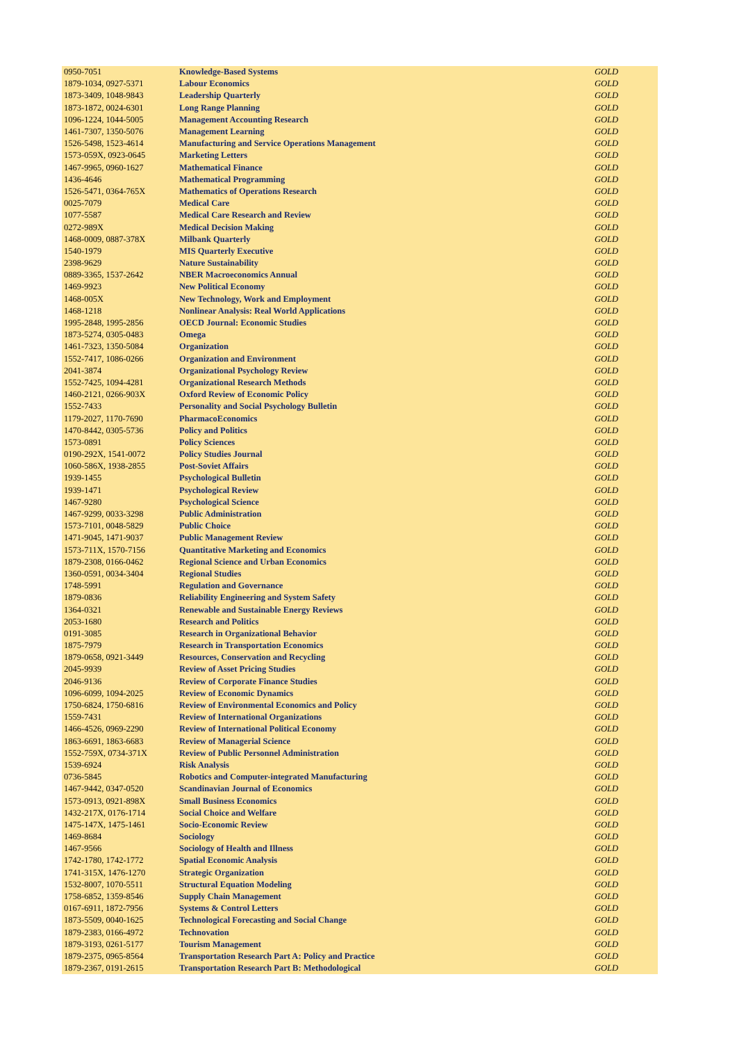| 0950-7051 | Knowledge-Based Systems | GOLD |
| 1879-1034, 0927-5371 | Labour Economics | GOLD |
| 1873-3409, 1048-9843 | Leadership Quarterly | GOLD |
| 1873-1872, 0024-6301 | Long Range Planning | GOLD |
| 1096-1224, 1044-5005 | Management Accounting Research | GOLD |
| 1461-7307, 1350-5076 | Management Learning | GOLD |
| 1526-5498, 1523-4614 | Manufacturing and Service Operations Management | GOLD |
| 1573-059X, 0923-0645 | Marketing Letters | GOLD |
| 1467-9965, 0960-1627 | Mathematical Finance | GOLD |
| 1436-4646 | Mathematical Programming | GOLD |
| 1526-5471, 0364-765X | Mathematics of Operations Research | GOLD |
| 0025-7079 | Medical Care | GOLD |
| 1077-5587 | Medical Care Research and Review | GOLD |
| 0272-989X | Medical Decision Making | GOLD |
| 1468-0009, 0887-378X | Milbank Quarterly | GOLD |
| 1540-1979 | MIS Quarterly Executive | GOLD |
| 2398-9629 | Nature Sustainability | GOLD |
| 0889-3365, 1537-2642 | NBER Macroeconomics Annual | GOLD |
| 1469-9923 | New Political Economy | GOLD |
| 1468-005X | New Technology, Work and Employment | GOLD |
| 1468-1218 | Nonlinear Analysis: Real World Applications | GOLD |
| 1995-2848, 1995-2856 | OECD Journal: Economic Studies | GOLD |
| 1873-5274, 0305-0483 | Omega | GOLD |
| 1461-7323, 1350-5084 | Organization | GOLD |
| 1552-7417, 1086-0266 | Organization and Environment | GOLD |
| 2041-3874 | Organizational Psychology Review | GOLD |
| 1552-7425, 1094-4281 | Organizational Research Methods | GOLD |
| 1460-2121, 0266-903X | Oxford Review of Economic Policy | GOLD |
| 1552-7433 | Personality and Social Psychology Bulletin | GOLD |
| 1179-2027, 1170-7690 | PharmacoEconomics | GOLD |
| 1470-8442, 0305-5736 | Policy and Politics | GOLD |
| 1573-0891 | Policy Sciences | GOLD |
| 0190-292X, 1541-0072 | Policy Studies Journal | GOLD |
| 1060-586X, 1938-2855 | Post-Soviet Affairs | GOLD |
| 1939-1455 | Psychological Bulletin | GOLD |
| 1939-1471 | Psychological Review | GOLD |
| 1467-9280 | Psychological Science | GOLD |
| 1467-9299, 0033-3298 | Public Administration | GOLD |
| 1573-7101, 0048-5829 | Public Choice | GOLD |
| 1471-9045, 1471-9037 | Public Management Review | GOLD |
| 1573-711X, 1570-7156 | Quantitative Marketing and Economics | GOLD |
| 1879-2308, 0166-0462 | Regional Science and Urban Economics | GOLD |
| 1360-0591, 0034-3404 | Regional Studies | GOLD |
| 1748-5991 | Regulation and Governance | GOLD |
| 1879-0836 | Reliability Engineering and System Safety | GOLD |
| 1364-0321 | Renewable and Sustainable Energy Reviews | GOLD |
| 2053-1680 | Research and Politics | GOLD |
| 0191-3085 | Research in Organizational Behavior | GOLD |
| 1875-7979 | Research in Transportation Economics | GOLD |
| 1879-0658, 0921-3449 | Resources, Conservation and Recycling | GOLD |
| 2045-9939 | Review of Asset Pricing Studies | GOLD |
| 2046-9136 | Review of Corporate Finance Studies | GOLD |
| 1096-6099, 1094-2025 | Review of Economic Dynamics | GOLD |
| 1750-6824, 1750-6816 | Review of Environmental Economics and Policy | GOLD |
| 1559-7431 | Review of International Organizations | GOLD |
| 1466-4526, 0969-2290 | Review of International Political Economy | GOLD |
| 1863-6691, 1863-6683 | Review of Managerial Science | GOLD |
| 1552-759X, 0734-371X | Review of Public Personnel Administration | GOLD |
| 1539-6924 | Risk Analysis | GOLD |
| 0736-5845 | Robotics and Computer-integrated Manufacturing | GOLD |
| 1467-9442, 0347-0520 | Scandinavian Journal of Economics | GOLD |
| 1573-0913, 0921-898X | Small Business Economics | GOLD |
| 1432-217X, 0176-1714 | Social Choice and Welfare | GOLD |
| 1475-147X, 1475-1461 | Socio-Economic Review | GOLD |
| 1469-8684 | Sociology | GOLD |
| 1467-9566 | Sociology of Health and Illness | GOLD |
| 1742-1780, 1742-1772 | Spatial Economic Analysis | GOLD |
| 1741-315X, 1476-1270 | Strategic Organization | GOLD |
| 1532-8007, 1070-5511 | Structural Equation Modeling | GOLD |
| 1758-6852, 1359-8546 | Supply Chain Management | GOLD |
| 0167-6911, 1872-7956 | Systems & Control Letters | GOLD |
| 1873-5509, 0040-1625 | Technological Forecasting and Social Change | GOLD |
| 1879-2383, 0166-4972 | Technovation | GOLD |
| 1879-3193, 0261-5177 | Tourism Management | GOLD |
| 1879-2375, 0965-8564 | Transportation Research Part A: Policy and Practice | GOLD |
| 1879-2367, 0191-2615 | Transportation Research Part B: Methodological | GOLD |